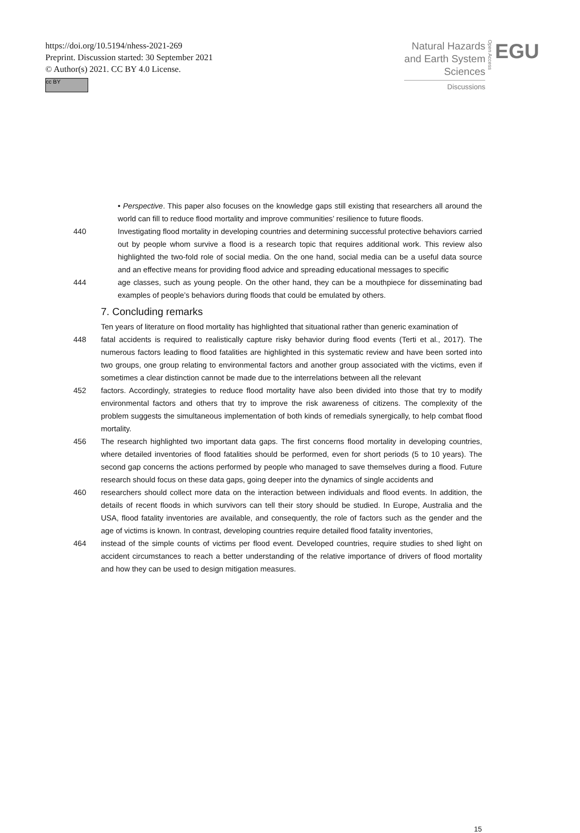https://doi.org/10.5194/nhess-2021-269
Preprint. Discussion started: 30 September 2021
© Author(s) 2021. CC BY 4.0 License.
cc BY
Natural Hazards
and Earth System
Sciences
Discussions
Open Access
EGU
• Perspective. This paper also focuses on the knowledge gaps still existing that researchers all around the world can fill to reduce flood mortality and improve communities’ resilience to future floods.
440 Investigating flood mortality in developing countries and determining successful protective behaviors carried out by people whom survive a flood is a research topic that requires additional work. This review also highlighted the two-fold role of social media. On the one hand, social media can be a useful data source and an effective means for providing flood advice and spreading educational messages to specific
444 age classes, such as young people. On the other hand, they can be a mouthpiece for disseminating bad examples of people’s behaviors during floods that could be emulated by others.
7. Concluding remarks
Ten years of literature on flood mortality has highlighted that situational rather than generic examination of
448 fatal accidents is required to realistically capture risky behavior during flood events (Terti et al., 2017). The numerous factors leading to flood fatalities are highlighted in this systematic review and have been sorted into two groups, one group relating to environmental factors and another group associated with the victims, even if sometimes a clear distinction cannot be made due to the interrelations between all the relevant
452 factors. Accordingly, strategies to reduce flood mortality have also been divided into those that try to modify environmental factors and others that try to improve the risk awareness of citizens. The complexity of the problem suggests the simultaneous implementation of both kinds of remedials synergically, to help combat flood mortality.
456 The research highlighted two important data gaps. The first concerns flood mortality in developing countries, where detailed inventories of flood fatalities should be performed, even for short periods (5 to 10 years). The second gap concerns the actions performed by people who managed to save themselves during a flood. Future research should focus on these data gaps, going deeper into the dynamics of single accidents and
460 researchers should collect more data on the interaction between individuals and flood events. In addition, the details of recent floods in which survivors can tell their story should be studied. In Europe, Australia and the USA, flood fatality inventories are available, and consequently, the role of factors such as the gender and the age of victims is known. In contrast, developing countries require detailed flood fatality inventories,
464 instead of the simple counts of victims per flood event. Developed countries, require studies to shed light on accident circumstances to reach a better understanding of the relative importance of drivers of flood mortality and how they can be used to design mitigation measures.
15